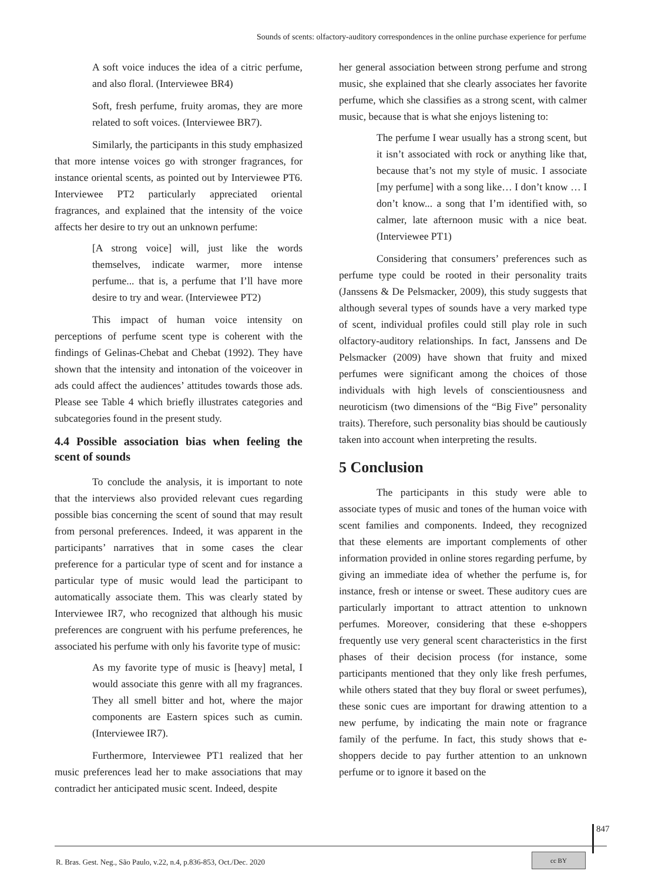Sounds of scents: olfactory-auditory correspondences in the online purchase experience for perfume
A soft voice induces the idea of a citric perfume, and also floral. (Interviewee BR4)
Soft, fresh perfume, fruity aromas, they are more related to soft voices. (Interviewee BR7).
Similarly, the participants in this study emphasized that more intense voices go with stronger fragrances, for instance oriental scents, as pointed out by Interviewee PT6. Interviewee PT2 particularly appreciated oriental fragrances, and explained that the intensity of the voice affects her desire to try out an unknown perfume:
[A strong voice] will, just like the words themselves, indicate warmer, more intense perfume... that is, a perfume that I’ll have more desire to try and wear. (Interviewee PT2)
This impact of human voice intensity on perceptions of perfume scent type is coherent with the findings of Gelinas-Chebat and Chebat (1992). They have shown that the intensity and intonation of the voiceover in ads could affect the audiences’ attitudes towards those ads. Please see Table 4 which briefly illustrates categories and subcategories found in the present study.
4.4 Possible association bias when feeling the scent of sounds
To conclude the analysis, it is important to note that the interviews also provided relevant cues regarding possible bias concerning the scent of sound that may result from personal preferences. Indeed, it was apparent in the participants’ narratives that in some cases the clear preference for a particular type of scent and for instance a particular type of music would lead the participant to automatically associate them. This was clearly stated by Interviewee IR7, who recognized that although his music preferences are congruent with his perfume preferences, he associated his perfume with only his favorite type of music:
As my favorite type of music is [heavy] metal, I would associate this genre with all my fragrances. They all smell bitter and hot, where the major components are Eastern spices such as cumin. (Interviewee IR7).
Furthermore, Interviewee PT1 realized that her music preferences lead her to make associations that may contradict her anticipated music scent. Indeed, despite
her general association between strong perfume and strong music, she explained that she clearly associates her favorite perfume, which she classifies as a strong scent, with calmer music, because that is what she enjoys listening to:
The perfume I wear usually has a strong scent, but it isn’t associated with rock or anything like that, because that’s not my style of music. I associate [my perfume] with a song like… I don’t know … I don’t know... a song that I’m identified with, so calmer, late afternoon music with a nice beat. (Interviewee PT1)
Considering that consumers’ preferences such as perfume type could be rooted in their personality traits (Janssens & De Pelsmacker, 2009), this study suggests that although several types of sounds have a very marked type of scent, individual profiles could still play role in such olfactory-auditory relationships. In fact, Janssens and De Pelsmacker (2009) have shown that fruity and mixed perfumes were significant among the choices of those individuals with high levels of conscientiousness and neuroticism (two dimensions of the “Big Five” personality traits). Therefore, such personality bias should be cautiously taken into account when interpreting the results.
5 Conclusion
The participants in this study were able to associate types of music and tones of the human voice with scent families and components. Indeed, they recognized that these elements are important complements of other information provided in online stores regarding perfume, by giving an immediate idea of whether the perfume is, for instance, fresh or intense or sweet. These auditory cues are particularly important to attract attention to unknown perfumes. Moreover, considering that these e-shoppers frequently use very general scent characteristics in the first phases of their decision process (for instance, some participants mentioned that they only like fresh perfumes, while others stated that they buy floral or sweet perfumes), these sonic cues are important for drawing attention to a new perfume, by indicating the main note or fragrance family of the perfume. In fact, this study shows that e-shoppers decide to pay further attention to an unknown perfume or to ignore it based on the
847
R. Bras. Gest. Neg., São Paulo, v.22, n.4, p.836-853, Oct./Dec. 2020
cc BY